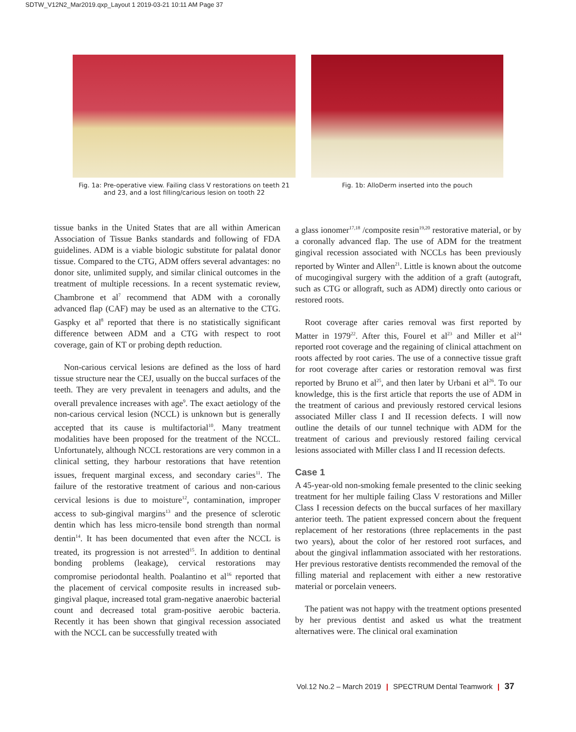SDTW_V12N2_Mar2019.qxp_Layout 1 2019-03-21 10:11 AM Page 37
Fig. 1a: Pre-operative view. Failing class V restorations on teeth 21 and 23, and a lost filling/carious lesion on tooth 22
Fig. 1b: AlloDerm inserted into the pouch
tissue banks in the United States that are all within American Association of Tissue Banks standards and following of FDA guidelines. ADM is a viable biologic substitute for palatal donor tissue. Compared to the CTG, ADM offers several advantages: no donor site, unlimited supply, and similar clinical outcomes in the treatment of multiple recessions. In a recent systematic review, Chambrone et al<sup>7</sup> recommend that ADM with a coronally advanced flap (CAF) may be used as an alternative to the CTG. Gaspky et al<sup>8</sup> reported that there is no statistically significant difference between ADM and a CTG with respect to root coverage, gain of KT or probing depth reduction.
Non-carious cervical lesions are defined as the loss of hard tissue structure near the CEJ, usually on the buccal surfaces of the teeth. They are very prevalent in teenagers and adults, and the overall prevalence increases with age<sup>9</sup>. The exact aetiology of the non-carious cervical lesion (NCCL) is unknown but is generally accepted that its cause is multifactorial<sup>10</sup>. Many treatment modalities have been proposed for the treatment of the NCCL. Unfortunately, although NCCL restorations are very common in a clinical setting, they harbour restorations that have retention issues, frequent marginal excess, and secondary caries<sup>11</sup>. The failure of the restorative treatment of carious and non-carious cervical lesions is due to moisture<sup>12</sup>, contamination, improper access to sub-gingival margins<sup>13</sup> and the presence of sclerotic dentin which has less micro-tensile bond strength than normal dentin<sup>14</sup>. It has been documented that even after the NCCL is treated, its progression is not arrested<sup>15</sup>. In addition to dentinal bonding problems (leakage), cervical restorations may compromise periodontal health. Poalantino et al<sup>16</sup> reported that the placement of cervical composite results in increased sub-gingival plaque, increased total gram-negative anaerobic bacterial count and decreased total gram-positive aerobic bacteria. Recently it has been shown that gingival recession associated with the NCCL can be successfully treated with
a glass ionomer<sup>17,18</sup> /composite resin<sup>19,20</sup> restorative material, or by a coronally advanced flap. The use of ADM for the treatment gingival recession associated with NCCLs has been previously reported by Winter and Allen<sup>21</sup>. Little is known about the outcome of mucogingival surgery with the addition of a graft (autograft, such as CTG or allograft, such as ADM) directly onto carious or restored roots.
Root coverage after caries removal was first reported by Matter in 1979<sup>22</sup>. After this, Fourel et al<sup>23</sup> and Miller et al<sup>24</sup> reported root coverage and the regaining of clinical attachment on roots affected by root caries. The use of a connective tissue graft for root coverage after caries or restoration removal was first reported by Bruno et al<sup>25</sup>, and then later by Urbani et al<sup>26</sup>. To our knowledge, this is the first article that reports the use of ADM in the treatment of carious and previously restored cervical lesions associated Miller class I and II recession defects. I will now outline the details of our tunnel technique with ADM for the treatment of carious and previously restored failing cervical lesions associated with Miller class I and II recession defects.
Case 1
A 45-year-old non-smoking female presented to the clinic seeking treatment for her multiple failing Class V restorations and Miller Class I recession defects on the buccal surfaces of her maxillary anterior teeth. The patient expressed concern about the frequent replacement of her restorations (three replacements in the past two years), about the color of her restored root surfaces, and about the gingival inflammation associated with her restorations. Her previous restorative dentists recommended the removal of the filling material and replacement with either a new restorative material or porcelain veneers.
The patient was not happy with the treatment options presented by her previous dentist and asked us what the treatment alternatives were. The clinical oral examination
Vol.12 No.2 – March 2019 | SPECTRUM Dental Teamwork | 37